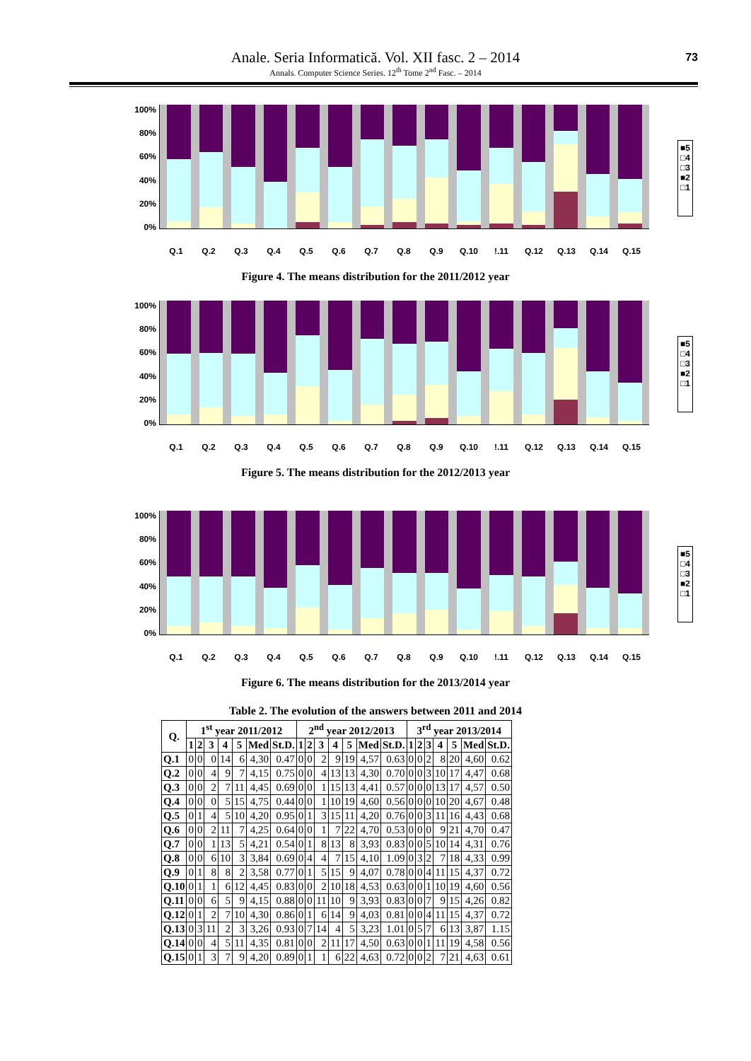73
Anale. Seria Informatică. Vol. XII fasc. 2 – 2014
Annals. Computer Science Series. 12<sup>th</sup> Tome 2<sup>nd</sup> Fasc. – 2014
100%
80%
60%
40%
20%
0%
■5
□4
□3
■2
□1
Q.1 Q.2 Q.3 Q.4 Q.5 Q.6 Q.7 Q.8 Q.9 Q.10 !.11 Q.12 Q.13 Q.14 Q.15
Figure 4. The means distribution for the 2011/2012 year
100%
80%
60%
40%
20%
0%
■5
□4
□3
■2
□1
Q.1 Q.2 Q.3 Q.4 Q.5 Q.6 Q.7 Q.8 Q.9 Q.10 !.11 Q.12 Q.13 Q.14 Q.15
Figure 5. The means distribution for the 2012/2013 year
100%
80%
60%
40%
20%
0%
■5
□4
□3
■2
□1
Q.1 Q.2 Q.3 Q.4 Q.5 Q.6 Q.7 Q.8 Q.9 Q.10 !.11 Q.12 Q.13 Q.14 Q.15
Figure 6. The means distribution for the 2013/2014 year
Table 2. The evolution of the answers between 2011 and 2014
| Q. | 1<sup>st</sup> year 2011/2012 | | | | | | | 2<sup>nd</sup> year 2012/2013 | | | | | | | 3<sup>rd</sup> year 2013/2014 | | | | | | |
| --- | --- | --- | --- | --- | --- | --- | --- | --- | --- | --- | --- | --- | --- | --- | --- | --- | --- | --- | --- | --- | --- |
| | 1 | 2 | 3 | 4 | 5 | Med | St.D. | 1 | 2 | 3 | 4 | 5 | Med | St.D. | 1 | 2 | 3 | 4 | 5 | Med | St.D. |
| Q.1 | 0 | 0 | 0 | 14 | 6 | 4,30 | 0.47 | 0 | 0 | 2 | 9 | 19 | 4,57 | 0.63 | 0 | 0 | 2 | 8 | 20 | 4,60 | 0.62 |
| Q.2 | 0 | 0 | 4 | 9 | 7 | 4,15 | 0.75 | 0 | 0 | 4 | 13 | 13 | 4,30 | 0.70 | 0 | 0 | 3 | 10 | 17 | 4,47 | 0.68 |
| Q.3 | 0 | 0 | 2 | 7 | 11 | 4,45 | 0.69 | 0 | 0 | 1 | 15 | 13 | 4,41 | 0.57 | 0 | 0 | 0 | 13 | 17 | 4,57 | 0.50 |
| Q.4 | 0 | 0 | 0 | 5 | 15 | 4,75 | 0.44 | 0 | 0 | 1 | 10 | 19 | 4,60 | 0.56 | 0 | 0 | 0 | 10 | 20 | 4,67 | 0.48 |
| Q.5 | 0 | 1 | 4 | 5 | 10 | 4,20 | 0.95 | 0 | 1 | 3 | 15 | 11 | 4,20 | 0.76 | 0 | 0 | 3 | 11 | 16 | 4,43 | 0.68 |
| Q.6 | 0 | 0 | 2 | 11 | 7 | 4,25 | 0.64 | 0 | 0 | 1 | 7 | 22 | 4,70 | 0.53 | 0 | 0 | 0 | 9 | 21 | 4,70 | 0.47 |
| Q.7 | 0 | 0 | 1 | 13 | 5 | 4,21 | 0.54 | 0 | 1 | 8 | 13 | 8 | 3,93 | 0.83 | 0 | 0 | 5 | 10 | 14 | 4,31 | 0.76 |
| Q.8 | 0 | 0 | 6 | 10 | 3 | 3,84 | 0.69 | 0 | 4 | 4 | 7 | 15 | 4,10 | 1.09 | 0 | 3 | 2 | 7 | 18 | 4,33 | 0.99 |
| Q.9 | 0 | 1 | 8 | 8 | 2 | 3,58 | 0.77 | 0 | 1 | 5 | 15 | 9 | 4,07 | 0.78 | 0 | 0 | 4 | 11 | 15 | 4,37 | 0.72 |
| Q.10 | 0 | 1 | 1 | 6 | 12 | 4,45 | 0.83 | 0 | 0 | 2 | 10 | 18 | 4,53 | 0.63 | 0 | 0 | 1 | 10 | 19 | 4,60 | 0.56 |
| Q.11 | 0 | 0 | 6 | 5 | 9 | 4,15 | 0.88 | 0 | 0 | 11 | 10 | 9 | 3,93 | 0.83 | 0 | 0 | 7 | 9 | 15 | 4,26 | 0.82 |
| Q.12 | 0 | 1 | 2 | 7 | 10 | 4,30 | 0.86 | 0 | 1 | 6 | 14 | 9 | 4,03 | 0.81 | 0 | 0 | 4 | 11 | 15 | 4,37 | 0.72 |
| Q.13 | 0 | 3 | 11 | 2 | 3 | 3,26 | 0.93 | 0 | 7 | 14 | 4 | 5 | 3,23 | 1.01 | 0 | 5 | 7 | 6 | 13 | 3,87 | 1.15 |
| Q.14 | 0 | 0 | 4 | 5 | 11 | 4,35 | 0.81 | 0 | 0 | 2 | 11 | 17 | 4,50 | 0.63 | 0 | 0 | 1 | 11 | 19 | 4,58 | 0.56 |
| Q.15 | 0 | 1 | 3 | 7 | 9 | 4,20 | 0.89 | 0 | 1 | 1 | 6 | 22 | 4,63 | 0.72 | 0 | 0 | 2 | 7 | 21 | 4,63 | 0.61 |